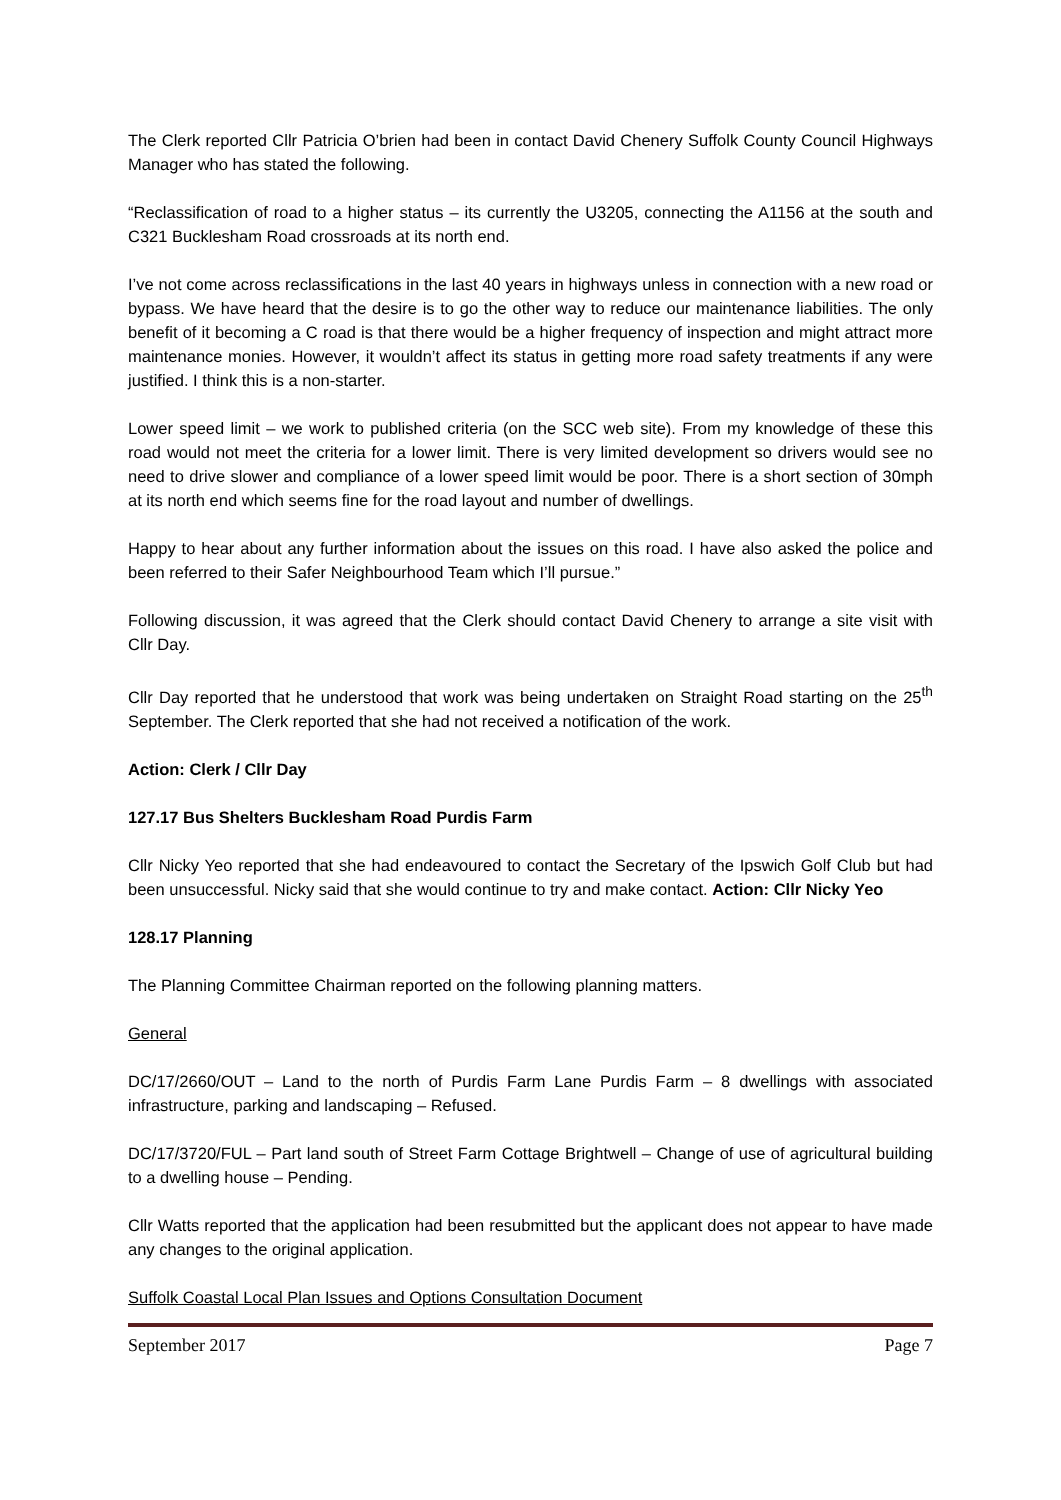The Clerk reported Cllr Patricia O’brien had been in contact David Chenery Suffolk County Council Highways Manager who has stated the following.
“Reclassification of road to a higher status – its currently the U3205, connecting the A1156 at the south and C321 Bucklesham Road crossroads at its north end.
I’ve not come across reclassifications in the last 40 years in highways unless in connection with a new road or bypass. We have heard that the desire is to go the other way to reduce our maintenance liabilities. The only benefit of it becoming a C road is that there would be a higher frequency of inspection and might attract more maintenance monies. However, it wouldn’t affect its status in getting more road safety treatments if any were justified. I think this is a non-starter.
Lower speed limit – we work to published criteria (on the SCC web site). From my knowledge of these this road would not meet the criteria for a lower limit. There is very limited development so drivers would see no need to drive slower and compliance of a lower speed limit would be poor. There is a short section of 30mph at its north end which seems fine for the road layout and number of dwellings.
Happy to hear about any further information about the issues on this road. I have also asked the police and been referred to their Safer Neighbourhood Team which I’ll pursue.”
Following discussion, it was agreed that the Clerk should contact David Chenery to arrange a site visit with Cllr Day.
Cllr Day reported that he understood that work was being undertaken on Straight Road starting on the 25<sup>th</sup> September. The Clerk reported that she had not received a notification of the work.
Action: Clerk / Cllr Day
127.17 Bus Shelters Bucklesham Road Purdis Farm
Cllr Nicky Yeo reported that she had endeavoured to contact the Secretary of the Ipswich Golf Club but had been unsuccessful. Nicky said that she would continue to try and make contact. Action: Cllr Nicky Yeo
128.17 Planning
The Planning Committee Chairman reported on the following planning matters.
General
DC/17/2660/OUT – Land to the north of Purdis Farm Lane Purdis Farm – 8 dwellings with associated infrastructure, parking and landscaping – Refused.
DC/17/3720/FUL – Part land south of Street Farm Cottage Brightwell – Change of use of agricultural building to a dwelling house – Pending.
Cllr Watts reported that the application had been resubmitted but the applicant does not appear to have made any changes to the original application.
Suffolk Coastal Local Plan Issues and Options Consultation Document
September 2017 Page 7